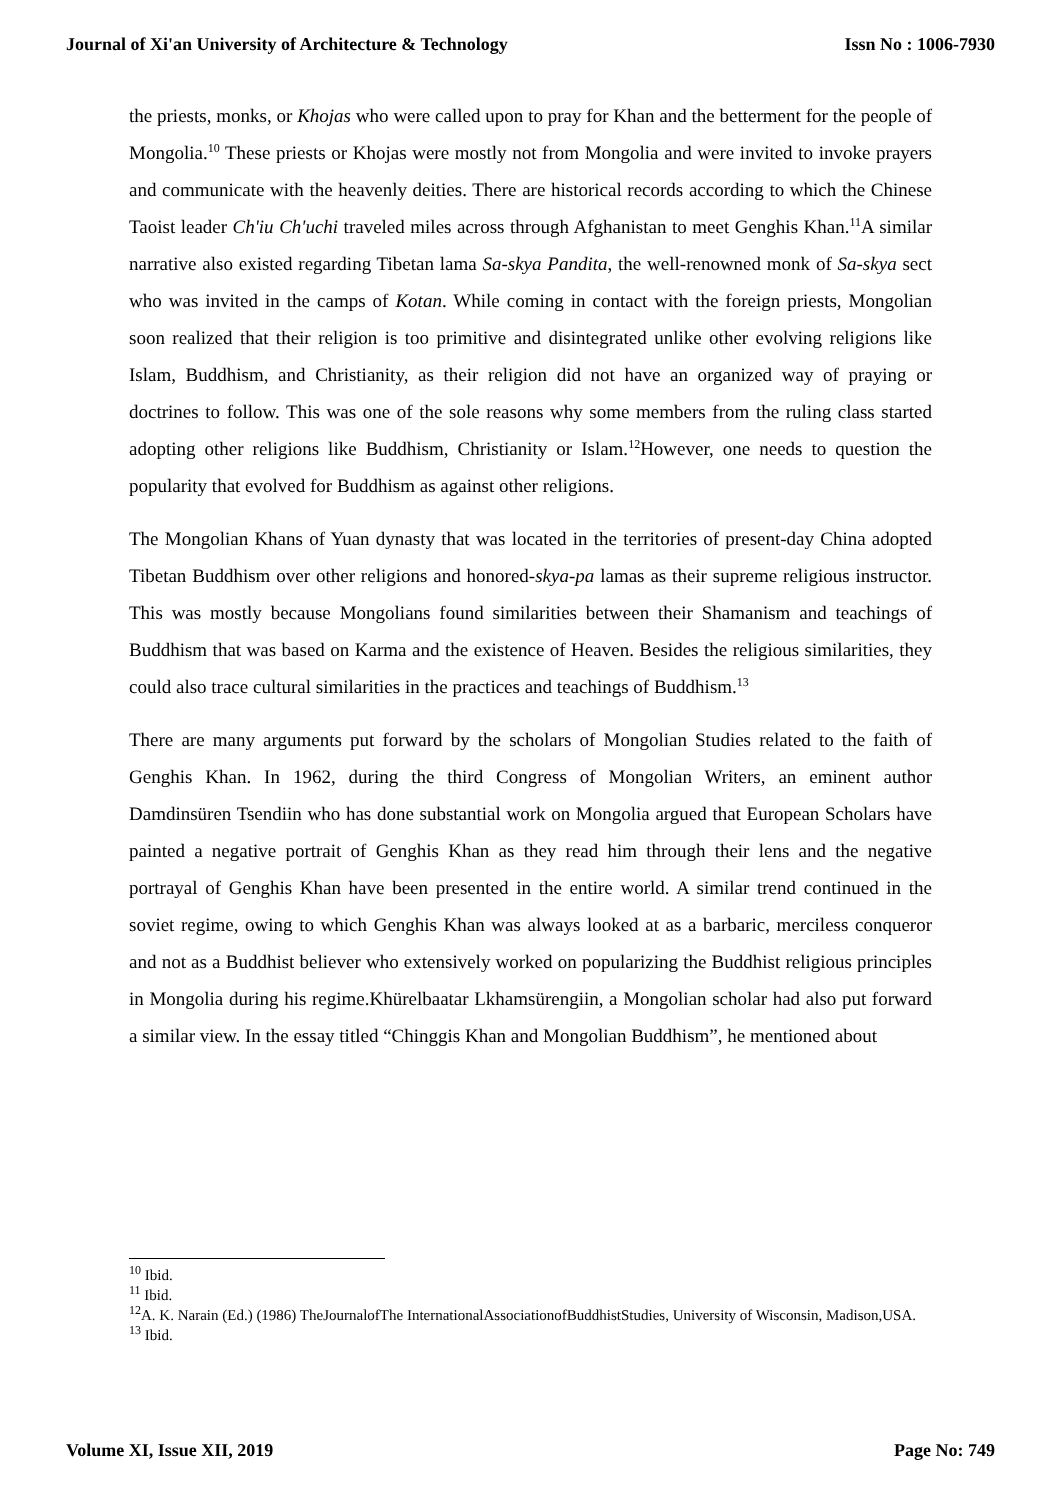Journal of Xi'an University of Architecture & Technology Issn No : 1006-7930
the priests, monks, or Khojas who were called upon to pray for Khan and the betterment for the people of Mongolia.<sup>10</sup> These priests or Khojas were mostly not from Mongolia and were invited to invoke prayers and communicate with the heavenly deities. There are historical records according to which the Chinese Taoist leader Ch'iu Ch'uchi traveled miles across through Afghanistan to meet Genghis Khan.<sup>11</sup>A similar narrative also existed regarding Tibetan lama Sa-skya Pandita, the well-renowned monk of Sa-skya sect who was invited in the camps of Kotan. While coming in contact with the foreign priests, Mongolian soon realized that their religion is too primitive and disintegrated unlike other evolving religions like Islam, Buddhism, and Christianity, as their religion did not have an organized way of praying or doctrines to follow. This was one of the sole reasons why some members from the ruling class started adopting other religions like Buddhism, Christianity or Islam.<sup>12</sup>However, one needs to question the popularity that evolved for Buddhism as against other religions.
The Mongolian Khans of Yuan dynasty that was located in the territories of present-day China adopted Tibetan Buddhism over other religions and honored-skya-pa lamas as their supreme religious instructor. This was mostly because Mongolians found similarities between their Shamanism and teachings of Buddhism that was based on Karma and the existence of Heaven. Besides the religious similarities, they could also trace cultural similarities in the practices and teachings of Buddhism.<sup>13</sup>
There are many arguments put forward by the scholars of Mongolian Studies related to the faith of Genghis Khan. In 1962, during the third Congress of Mongolian Writers, an eminent author Damdinsüren Tsendiin who has done substantial work on Mongolia argued that European Scholars have painted a negative portrait of Genghis Khan as they read him through their lens and the negative portrayal of Genghis Khan have been presented in the entire world. A similar trend continued in the soviet regime, owing to which Genghis Khan was always looked at as a barbaric, merciless conqueror and not as a Buddhist believer who extensively worked on popularizing the Buddhist religious principles in Mongolia during his regime.Khürelbaatar Lkhamsürengiin, a Mongolian scholar had also put forward a similar view. In the essay titled “Chinggis Khan and Mongolian Buddhism”, he mentioned about
<sup>10</sup> Ibid.
<sup>11</sup> Ibid.
<sup>12</sup> A. K. Narain (Ed.) (1986) TheJournalofThe InternationalAssociationofBuddhistStudies, University of Wisconsin, Madison,USA.
<sup>13</sup> Ibid.
Volume XI, Issue XII, 2019 Page No: 749